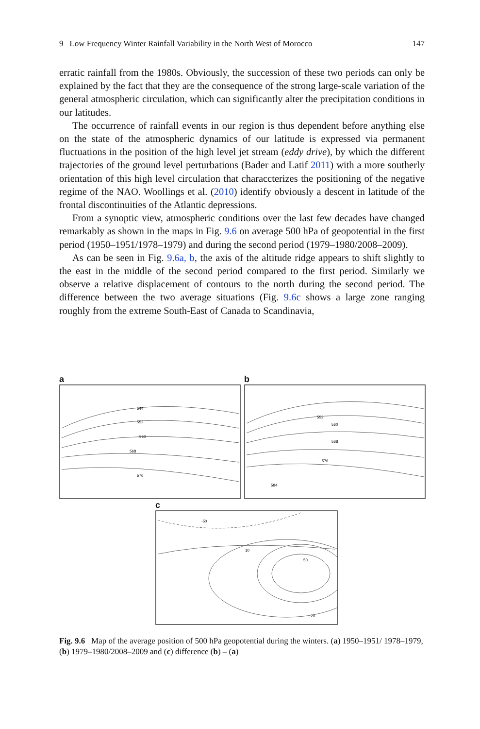9 Low Frequency Winter Rainfall Variability in the North West of Morocco 147
erratic rainfall from the 1980s. Obviously, the succession of these two periods can only be explained by the fact that they are the consequence of the strong large-scale variation of the general atmospheric circulation, which can significantly alter the precipitation conditions in our latitudes.
The occurrence of rainfall events in our region is thus dependent before anything else on the state of the atmospheric dynamics of our latitude is expressed via permanent fluctuations in the position of the high level jet stream (eddy drive), by which the different trajectories of the ground level perturbations (Bader and Latif 2011) with a more southerly orientation of this high level circulation that characcterizes the positioning of the negative regime of the NAO. Woollings et al. (2010) identify obviously a descent in latitude of the frontal discontinuities of the Atlantic depressions.
From a synoptic view, atmospheric conditions over the last few decades have changed remarkably as shown in the maps in Fig. 9.6 on average 500 hPa of geopotential in the first period (1950–1951/1978–1979) and during the second period (1979–1980/2008–2009).
As can be seen in Fig. 9.6a, b, the axis of the altitude ridge appears to shift slightly to the east in the middle of the second period compared to the first period. Similarly we observe a relative displacement of contours to the north during the second period. The difference between the two average situations (Fig. 9.6c shows a large zone ranging roughly from the extreme South-East of Canada to Scandinavia,
a
544
552
560
568
576
b
552
560
568
576
584
c
-50
10
50
20
Fig. 9.6 Map of the average position of 500 hPa geopotential during the winters. (a) 1950–1951/ 1978–1979, (b) 1979–1980/2008–2009 and (c) difference (b) – (a)